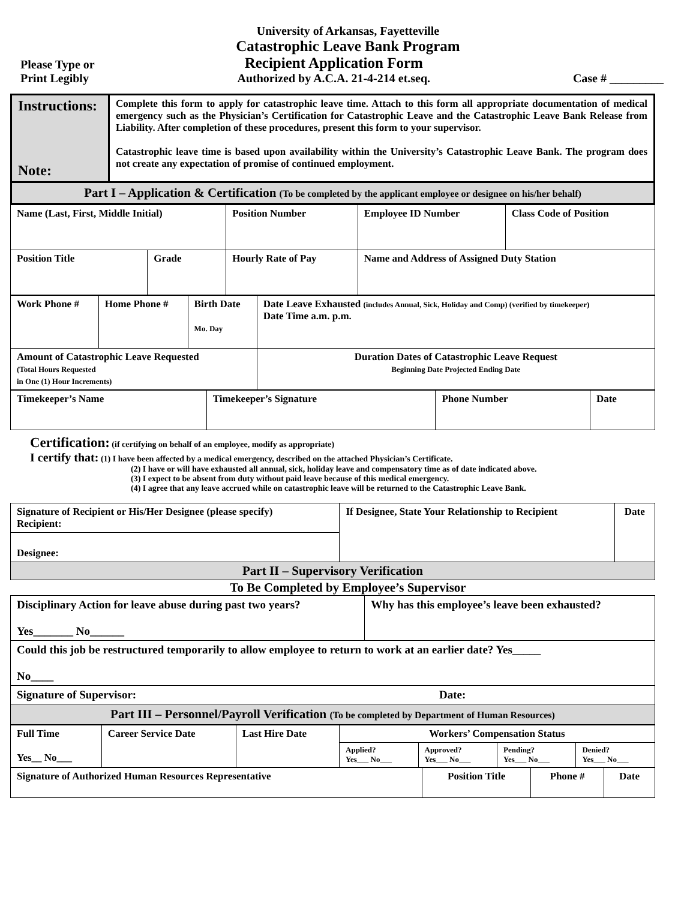University of Arkansas, Fayetteville
Catastrophic Leave Bank Program
Please Type or
Print Legibly
Recipient Application Form
Authorized by A.C.A. 21-4-214 et.seq.
Case # _________
| Instructions: Note: | Complete this form to apply for catastrophic leave time. Attach to this form all appropriate documentation of medical emergency such as the Physician’s Certification for Catastrophic Leave and the Catastrophic Leave Bank Release from Liability. After completion of these procedures, present this form to your supervisor. Catastrophic leave time is based upon availability within the University’s Catastrophic Leave Bank. The program does not create any expectation of promise of continued employment. |
| Part I – Application & Certification (To be completed by the applicant employee or designee on his/her behalf) | |
| Name (Last, First, Middle Initial) | | Position Number | Employee ID Number | Class Code of Position |
| Position Title | Grade | Hourly Rate of Pay | Name and Address of Assigned Duty Station | |
| Work Phone # | Home Phone # | Birth Date Mo. Day | Date Leave Exhausted (includes Annual, Sick, Holiday and Comp) (verified by timekeeper) Date Time a.m. p.m. |
| Amount of Catastrophic Leave Requested (Total Hours Requested in One (1) Hour Increments) | | | Duration Dates of Catastrophic Leave Request Beginning Date Projected Ending Date |
| Timekeeper’s Name | Timekeeper’s Signature | Phone Number | Date |
Certification: (if certifying on behalf of an employee, modify as appropriate)
I certify that: (1) I have been affected by a medical emergency, described on the attached Physician’s Certificate.
(2) I have or will have exhausted all annual, sick, holiday leave and compensatory time as of date indicated above.
(3) I expect to be absent from duty without paid leave because of this medical emergency.
(4) I agree that any leave accrued while on catastrophic leave will be returned to the Catastrophic Leave Bank.
| Signature of Recipient or His/Her Designee (please specify) Recipient: | If Designee, State Your Relationship to Recipient | Date |
| Designee: | | |
| Part II – Supervisory Verification | | |
To Be Completed by Employee’s Supervisor
| Disciplinary Action for leave abuse during past two years? Yes_______ No______ | Why has this employee’s leave been exhausted? |
| Could this job be restructured temporarily to allow employee to return to work at an earlier date? Yes_____ No____ | |
| Signature of Supervisor: Date: | |
| Part III – Personnel/Payroll Verification (To be completed by Department of Human Resources) | |
| Full Time Yes__ No___ | Career Service Date | Last Hire Date | Workers’ Compensation Status | | | |
| | | | Applied? Yes___ No___ | Approved? Yes___ No___ | Pending? Yes___ No___ | Denied? Yes___ No___ |
| Signature of Authorized Human Resources Representative | Position Title | Phone # | Date |